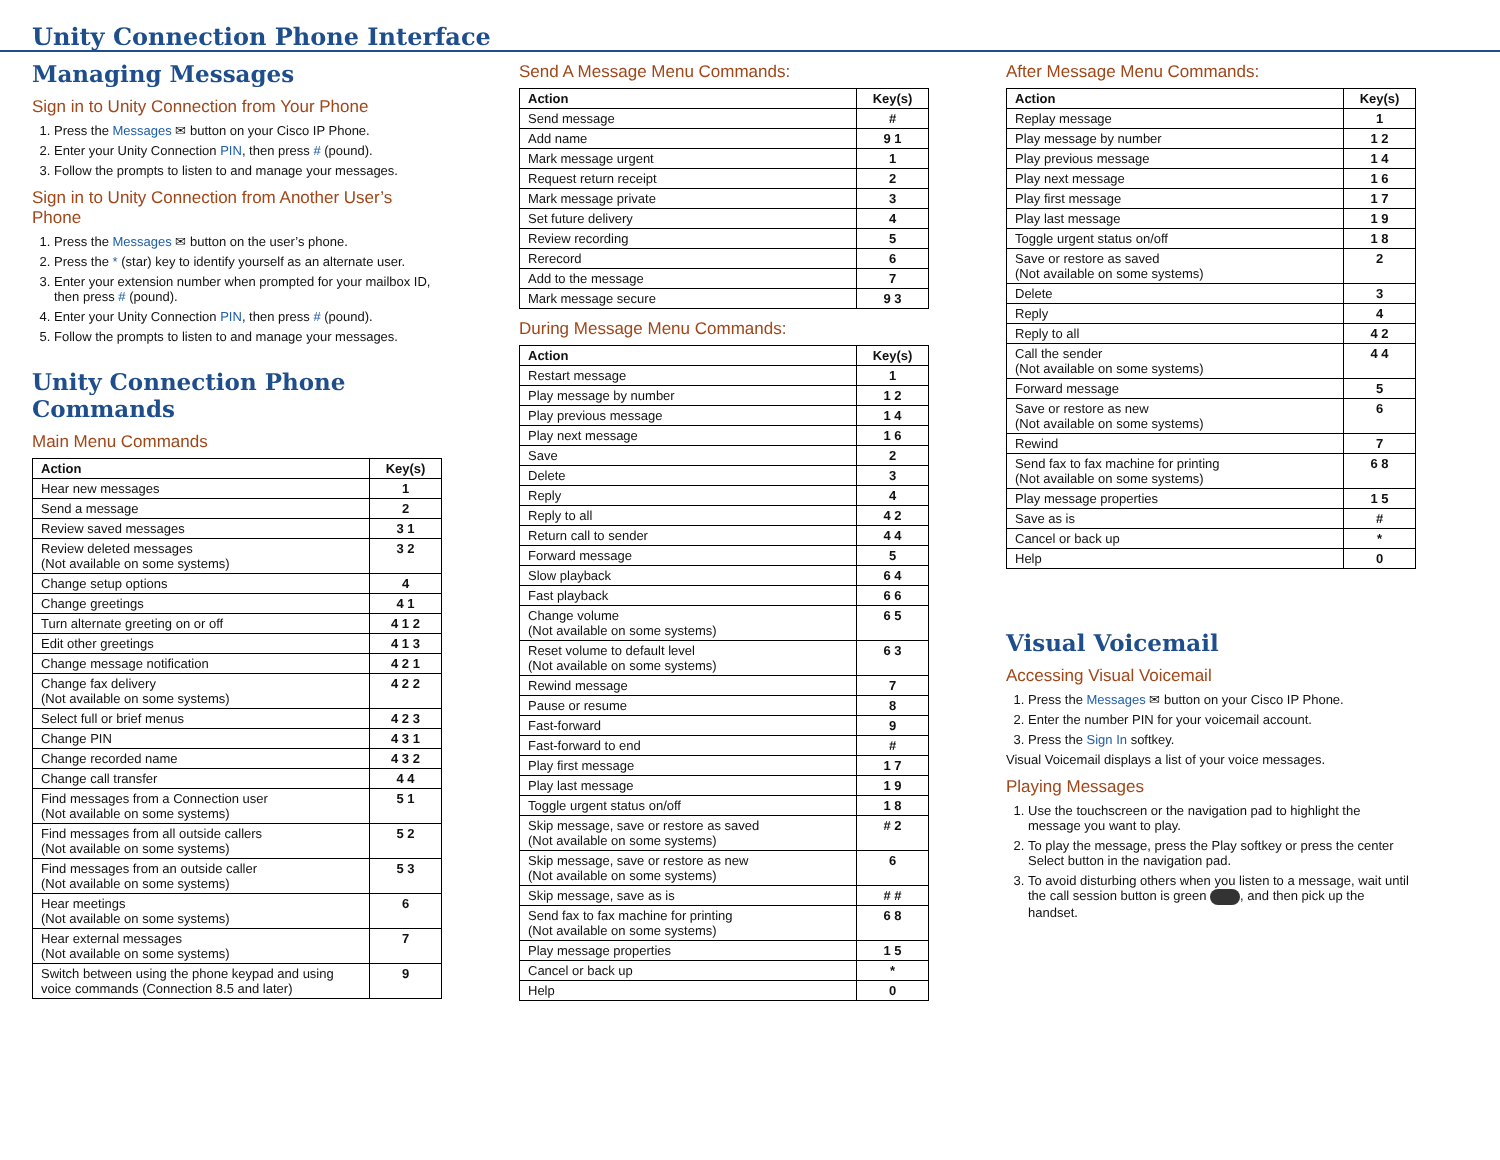Unity Connection Phone Interface
Managing Messages
Sign in to Unity Connection from Your Phone
1. Press the Messages ✉ button on your Cisco IP Phone.
2. Enter your Unity Connection PIN, then press # (pound).
3. Follow the prompts to listen to and manage your messages.
Sign in to Unity Connection from Another User’s Phone
1. Press the Messages ✉ button on the user’s phone.
2. Press the * (star) key to identify yourself as an alternate user.
3. Enter your extension number when prompted for your mailbox ID, then press # (pound).
4. Enter your Unity Connection PIN, then press # (pound).
5. Follow the prompts to listen to and manage your messages.
Unity Connection Phone Commands
Main Menu Commands
| Action | Key(s) |
| --- | --- |
| Hear new messages | 1 |
| Send a message | 2 |
| Review saved messages | 3 1 |
| Review deleted messages (Not available on some systems) | 3 2 |
| Change setup options | 4 |
| Change greetings | 4 1 |
| Turn alternate greeting on or off | 4 1 2 |
| Edit other greetings | 4 1 3 |
| Change message notification | 4 2 1 |
| Change fax delivery (Not available on some systems) | 4 2 2 |
| Select full or brief menus | 4 2 3 |
| Change PIN | 4 3 1 |
| Change recorded name | 4 3 2 |
| Change call transfer | 4 4 |
| Find messages from a Connection user (Not available on some systems) | 5 1 |
| Find messages from all outside callers (Not available on some systems) | 5 2 |
| Find messages from an outside caller (Not available on some systems) | 5 3 |
| Hear meetings (Not available on some systems) | 6 |
| Hear external messages (Not available on some systems) | 7 |
| Switch between using the phone keypad and using voice commands (Connection 8.5 and later) | 9 |
Send A Message Menu Commands:
| Action | Key(s) |
| --- | --- |
| Send message | # |
| Add name | 9 1 |
| Mark message urgent | 1 |
| Request return receipt | 2 |
| Mark message private | 3 |
| Set future delivery | 4 |
| Review recording | 5 |
| Rerecord | 6 |
| Add to the message | 7 |
| Mark message secure | 9 3 |
During Message Menu Commands:
| Action | Key(s) |
| --- | --- |
| Restart message | 1 |
| Play message by number | 1 2 |
| Play previous message | 1 4 |
| Play next message | 1 6 |
| Save | 2 |
| Delete | 3 |
| Reply | 4 |
| Reply to all | 4 2 |
| Return call to sender | 4 4 |
| Forward message | 5 |
| Slow playback | 6 4 |
| Fast playback | 6 6 |
| Change volume (Not available on some systems) | 6 5 |
| Reset volume to default level (Not available on some systems) | 6 3 |
| Rewind message | 7 |
| Pause or resume | 8 |
| Fast-forward | 9 |
| Fast-forward to end | # |
| Play first message | 1 7 |
| Play last message | 1 9 |
| Toggle urgent status on/off | 1 8 |
| Skip message, save or restore as saved (Not available on some systems) | # 2 |
| Skip message, save or restore as new (Not available on some systems) | 6 |
| Skip message, save as is | # # |
| Send fax to fax machine for printing (Not available on some systems) | 6 8 |
| Play message properties | 1 5 |
| Cancel or back up | * |
| Help | 0 |
After Message Menu Commands:
| Action | Key(s) |
| --- | --- |
| Replay message | 1 |
| Play message by number | 1 2 |
| Play previous message | 1 4 |
| Play next message | 1 6 |
| Play first message | 1 7 |
| Play last message | 1 9 |
| Toggle urgent status on/off | 1 8 |
| Save or restore as saved (Not available on some systems) | 2 |
| Delete | 3 |
| Reply | 4 |
| Reply to all | 4 2 |
| Call the sender (Not available on some systems) | 4 4 |
| Forward message | 5 |
| Save or restore as new (Not available on some systems) | 6 |
| Rewind | 7 |
| Send fax to fax machine for printing (Not available on some systems) | 6 8 |
| Play message properties | 1 5 |
| Save as is | # |
| Cancel or back up | * |
| Help | 0 |
Visual Voicemail
Accessing Visual Voicemail
1. Press the Messages ✉ button on your Cisco IP Phone.
2. Enter the number PIN for your voicemail account.
3. Press the Sign In softkey.
Visual Voicemail displays a list of your voice messages.
Playing Messages
1. Use the touchscreen or the navigation pad to highlight the message you want to play.
2. To play the message, press the Play softkey or press the center Select button in the navigation pad.
3. To avoid disturbing others when you listen to a message, wait until the call session button is green , and then pick up the handset.